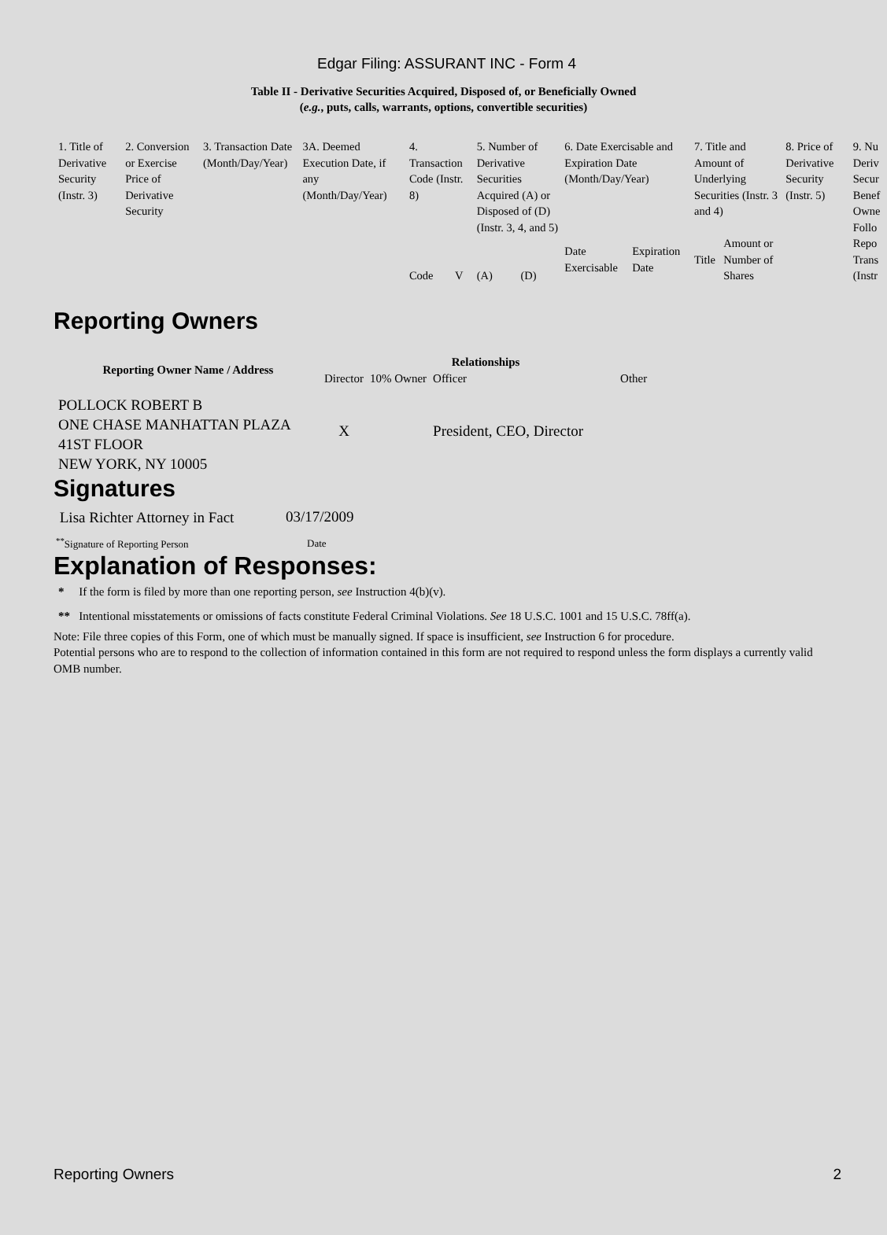Edgar Filing: ASSURANT INC - Form 4
Table II - Derivative Securities Acquired, Disposed of, or Beneficially Owned
(e.g., puts, calls, warrants, options, convertible securities)
| 1. Title of Derivative Security (Instr. 3) | 2. Conversion or Exercise Price of Derivative Security | 3. Transaction Date (Month/Day/Year) | 3A. Deemed Execution Date, if any (Month/Day/Year) | 4. Transaction Code (Instr. 8) | | 5. Number of Derivative Securities Acquired (A) or Disposed of (D) (Instr. 3, 4, and 5) | | 6. Date Exercisable and Expiration Date (Month/Day/Year) | | 7. Title and Amount of Underlying Securities (Instr. 3 and 4) | | 8. Price of Derivative Security (Instr. 5) | 9. Nu Deriv Secur Benef Owne Follo Repo Trans (Instr |
| | | | | Code | V | (A) | (D) | Date Exercisable | Expiration Date | Title | Amount or Number of Shares | | |
Reporting Owners
| Reporting Owner Name / Address | Relationships | | | |
| --- | --- | --- | --- | --- |
| | Director | 10% Owner | Officer | Other |
| POLLOCK ROBERT B ONE CHASE MANHATTAN PLAZA 41ST FLOOR NEW YORK, NY 10005 | X | | President, CEO, Director | |
Signatures
| Lisa Richter Attorney in Fact | 03/17/2009 |
| <sup>**</sup> Signature of Reporting Person | Date |
Explanation of Responses:
* If the form is filed by more than one reporting person, see Instruction 4(b)(v).
** Intentional misstatements or omissions of facts constitute Federal Criminal Violations. See 18 U.S.C. 1001 and 15 U.S.C. 78ff(a).
Note: File three copies of this Form, one of which must be manually signed. If space is insufficient, see Instruction 6 for procedure.
Potential persons who are to respond to the collection of information contained in this form are not required to respond unless the form displays a currently valid OMB number.
Reporting Owners 2